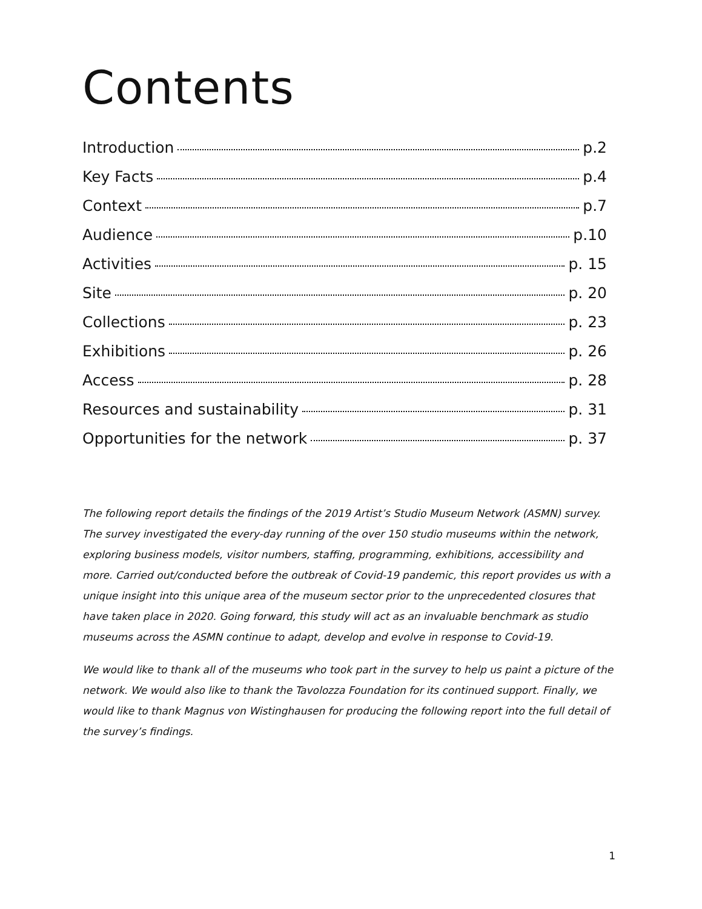Contents
Introduction p.2
Key Facts p.4
Context p.7
Audience p.10
Activities p. 15
Site p. 20
Collections p. 23
Exhibitions p. 26
Access p. 28
Resources and sustainability p. 31
Opportunities for the network p. 37
The following report details the findings of the 2019 Artist’s Studio Museum Network (ASMN) survey. The survey investigated the every-day running of the over 150 studio museums within the network, exploring business models, visitor numbers, staffing, programming, exhibitions, accessibility and more. Carried out/conducted before the outbreak of Covid-19 pandemic, this report provides us with a unique insight into this unique area of the museum sector prior to the unprecedented closures that have taken place in 2020. Going forward, this study will act as an invaluable benchmark as studio museums across the ASMN continue to adapt, develop and evolve in response to Covid-19.
We would like to thank all of the museums who took part in the survey to help us paint a picture of the network. We would also like to thank the Tavolozza Foundation for its continued support. Finally, we would like to thank Magnus von Wistinghausen for producing the following report into the full detail of the survey’s findings.
1